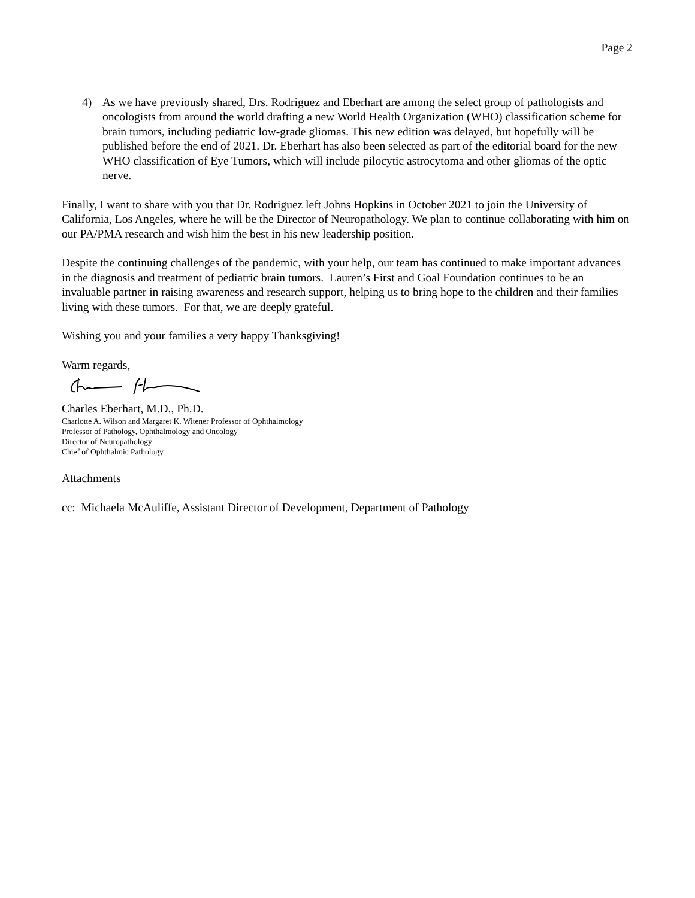Page 2
4) As we have previously shared, Drs. Rodriguez and Eberhart are among the select group of pathologists and oncologists from around the world drafting a new World Health Organization (WHO) classification scheme for brain tumors, including pediatric low-grade gliomas. This new edition was delayed, but hopefully will be published before the end of 2021. Dr. Eberhart has also been selected as part of the editorial board for the new WHO classification of Eye Tumors, which will include pilocytic astrocytoma and other gliomas of the optic nerve.
Finally, I want to share with you that Dr. Rodriguez left Johns Hopkins in October 2021 to join the University of California, Los Angeles, where he will be the Director of Neuropathology. We plan to continue collaborating with him on our PA/PMA research and wish him the best in his new leadership position.
Despite the continuing challenges of the pandemic, with your help, our team has continued to make important advances in the diagnosis and treatment of pediatric brain tumors. Lauren’s First and Goal Foundation continues to be an invaluable partner in raising awareness and research support, helping us to bring hope to the children and their families living with these tumors. For that, we are deeply grateful.
Wishing you and your families a very happy Thanksgiving!
Warm regards,
Charles Eberhart, M.D., Ph.D.
Charlotte A. Wilson and Margaret K. Witener Professor of Ophthalmology
Professor of Pathology, Ophthalmology and Oncology
Director of Neuropathology
Chief of Ophthalmic Pathology
Attachments
cc: Michaela McAuliffe, Assistant Director of Development, Department of Pathology